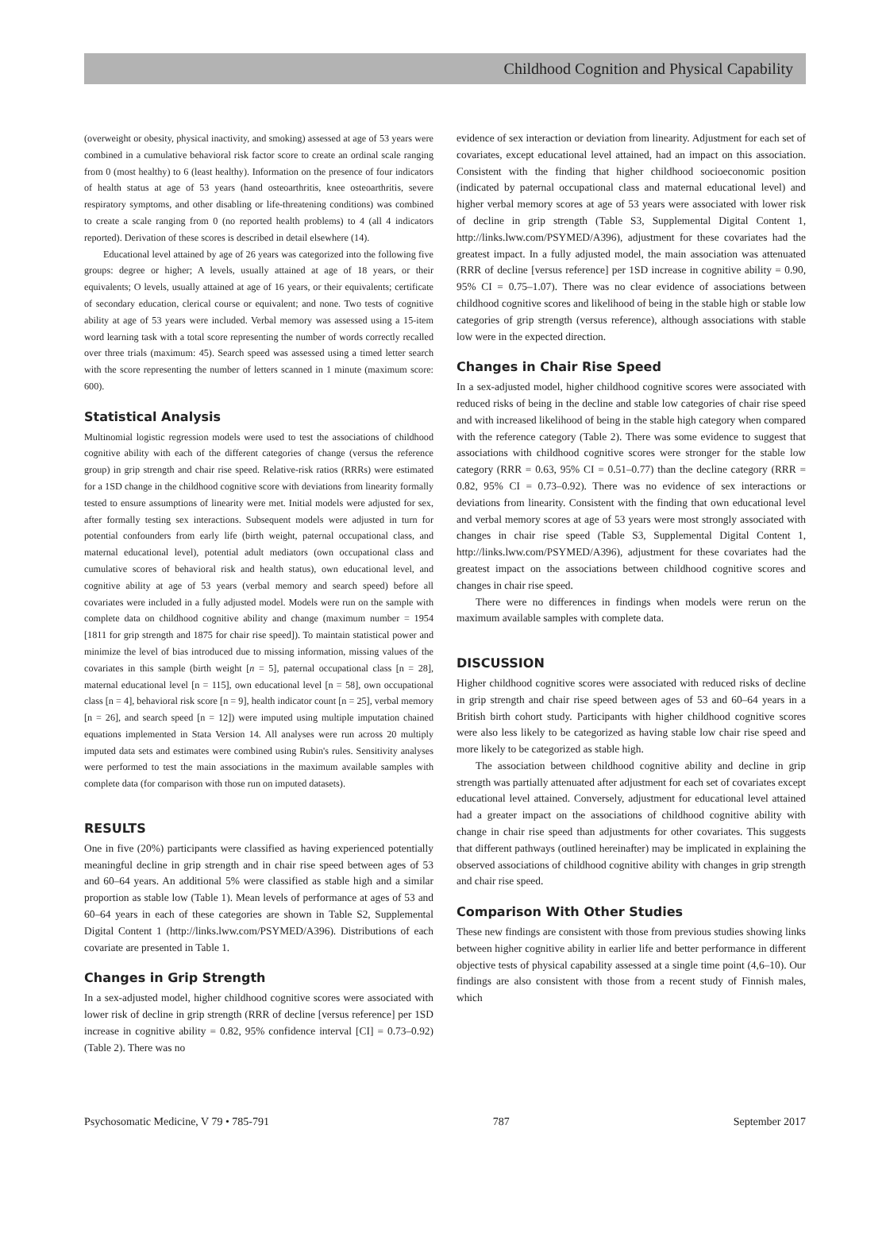Childhood Cognition and Physical Capability
(overweight or obesity, physical inactivity, and smoking) assessed at age of 53 years were combined in a cumulative behavioral risk factor score to create an ordinal scale ranging from 0 (most healthy) to 6 (least healthy). Information on the presence of four indicators of health status at age of 53 years (hand osteoarthritis, knee osteoarthritis, severe respiratory symptoms, and other disabling or life-threatening conditions) was combined to create a scale ranging from 0 (no reported health problems) to 4 (all 4 indicators reported). Derivation of these scores is described in detail elsewhere (14).
Educational level attained by age of 26 years was categorized into the following five groups: degree or higher; A levels, usually attained at age of 18 years, or their equivalents; O levels, usually attained at age of 16 years, or their equivalents; certificate of secondary education, clerical course or equivalent; and none. Two tests of cognitive ability at age of 53 years were included. Verbal memory was assessed using a 15-item word learning task with a total score representing the number of words correctly recalled over three trials (maximum: 45). Search speed was assessed using a timed letter search with the score representing the number of letters scanned in 1 minute (maximum score: 600).
Statistical Analysis
Multinomial logistic regression models were used to test the associations of childhood cognitive ability with each of the different categories of change (versus the reference group) in grip strength and chair rise speed. Relative-risk ratios (RRRs) were estimated for a 1SD change in the childhood cognitive score with deviations from linearity formally tested to ensure assumptions of linearity were met. Initial models were adjusted for sex, after formally testing sex interactions. Subsequent models were adjusted in turn for potential confounders from early life (birth weight, paternal occupational class, and maternal educational level), potential adult mediators (own occupational class and cumulative scores of behavioral risk and health status), own educational level, and cognitive ability at age of 53 years (verbal memory and search speed) before all covariates were included in a fully adjusted model. Models were run on the sample with complete data on childhood cognitive ability and change (maximum number = 1954 [1811 for grip strength and 1875 for chair rise speed]). To maintain statistical power and minimize the level of bias introduced due to missing information, missing values of the covariates in this sample (birth weight [n = 5], paternal occupational class [n = 28], maternal educational level [n = 115], own educational level [n = 58], own occupational class [n = 4], behavioral risk score [n = 9], health indicator count [n = 25], verbal memory [n = 26], and search speed [n = 12]) were imputed using multiple imputation chained equations implemented in Stata Version 14. All analyses were run across 20 multiply imputed data sets and estimates were combined using Rubin's rules. Sensitivity analyses were performed to test the main associations in the maximum available samples with complete data (for comparison with those run on imputed datasets).
RESULTS
One in five (20%) participants were classified as having experienced potentially meaningful decline in grip strength and in chair rise speed between ages of 53 and 60–64 years. An additional 5% were classified as stable high and a similar proportion as stable low (Table 1). Mean levels of performance at ages of 53 and 60–64 years in each of these categories are shown in Table S2, Supplemental Digital Content 1 (http://links.lww.com/PSYMED/A396). Distributions of each covariate are presented in Table 1.
Changes in Grip Strength
In a sex-adjusted model, higher childhood cognitive scores were associated with lower risk of decline in grip strength (RRR of decline [versus reference] per 1SD increase in cognitive ability = 0.82, 95% confidence interval [CI] = 0.73–0.92) (Table 2). There was no
evidence of sex interaction or deviation from linearity. Adjustment for each set of covariates, except educational level attained, had an impact on this association. Consistent with the finding that higher childhood socioeconomic position (indicated by paternal occupational class and maternal educational level) and higher verbal memory scores at age of 53 years were associated with lower risk of decline in grip strength (Table S3, Supplemental Digital Content 1, http://links.lww.com/PSYMED/A396), adjustment for these covariates had the greatest impact. In a fully adjusted model, the main association was attenuated (RRR of decline [versus reference] per 1SD increase in cognitive ability = 0.90, 95% CI = 0.75–1.07). There was no clear evidence of associations between childhood cognitive scores and likelihood of being in the stable high or stable low categories of grip strength (versus reference), although associations with stable low were in the expected direction.
Changes in Chair Rise Speed
In a sex-adjusted model, higher childhood cognitive scores were associated with reduced risks of being in the decline and stable low categories of chair rise speed and with increased likelihood of being in the stable high category when compared with the reference category (Table 2). There was some evidence to suggest that associations with childhood cognitive scores were stronger for the stable low category (RRR = 0.63, 95% CI = 0.51–0.77) than the decline category (RRR = 0.82, 95% CI = 0.73–0.92). There was no evidence of sex interactions or deviations from linearity. Consistent with the finding that own educational level and verbal memory scores at age of 53 years were most strongly associated with changes in chair rise speed (Table S3, Supplemental Digital Content 1, http://links.lww.com/PSYMED/A396), adjustment for these covariates had the greatest impact on the associations between childhood cognitive scores and changes in chair rise speed.
There were no differences in findings when models were rerun on the maximum available samples with complete data.
DISCUSSION
Higher childhood cognitive scores were associated with reduced risks of decline in grip strength and chair rise speed between ages of 53 and 60–64 years in a British birth cohort study. Participants with higher childhood cognitive scores were also less likely to be categorized as having stable low chair rise speed and more likely to be categorized as stable high.
The association between childhood cognitive ability and decline in grip strength was partially attenuated after adjustment for each set of covariates except educational level attained. Conversely, adjustment for educational level attained had a greater impact on the associations of childhood cognitive ability with change in chair rise speed than adjustments for other covariates. This suggests that different pathways (outlined hereinafter) may be implicated in explaining the observed associations of childhood cognitive ability with changes in grip strength and chair rise speed.
Comparison With Other Studies
These new findings are consistent with those from previous studies showing links between higher cognitive ability in earlier life and better performance in different objective tests of physical capability assessed at a single time point (4,6–10). Our findings are also consistent with those from a recent study of Finnish males, which
Psychosomatic Medicine, V 79 • 785-791 787 September 2017